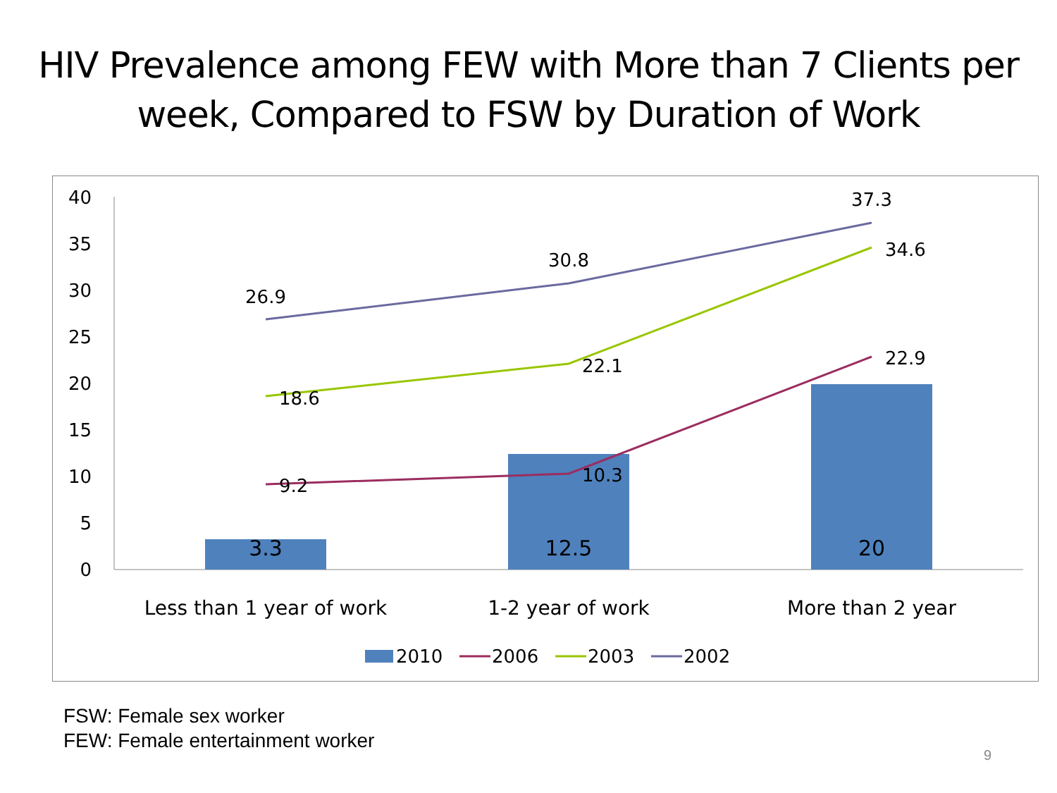HIV Prevalence among FEW with More than 7 Clients per
week, Compared to FSW by Duration of Work
40
35
30
25
20
15
10
5
0
3.3
12.5
20
26.9
30.8
37.3
18.6
22.1
34.6
9.2
10.3
22.9
Less than 1 year of work
1-2 year of work
More than 2 year
2010
2006
2003
2002
FSW: Female sex worker
FEW: Female entertainment worker
9